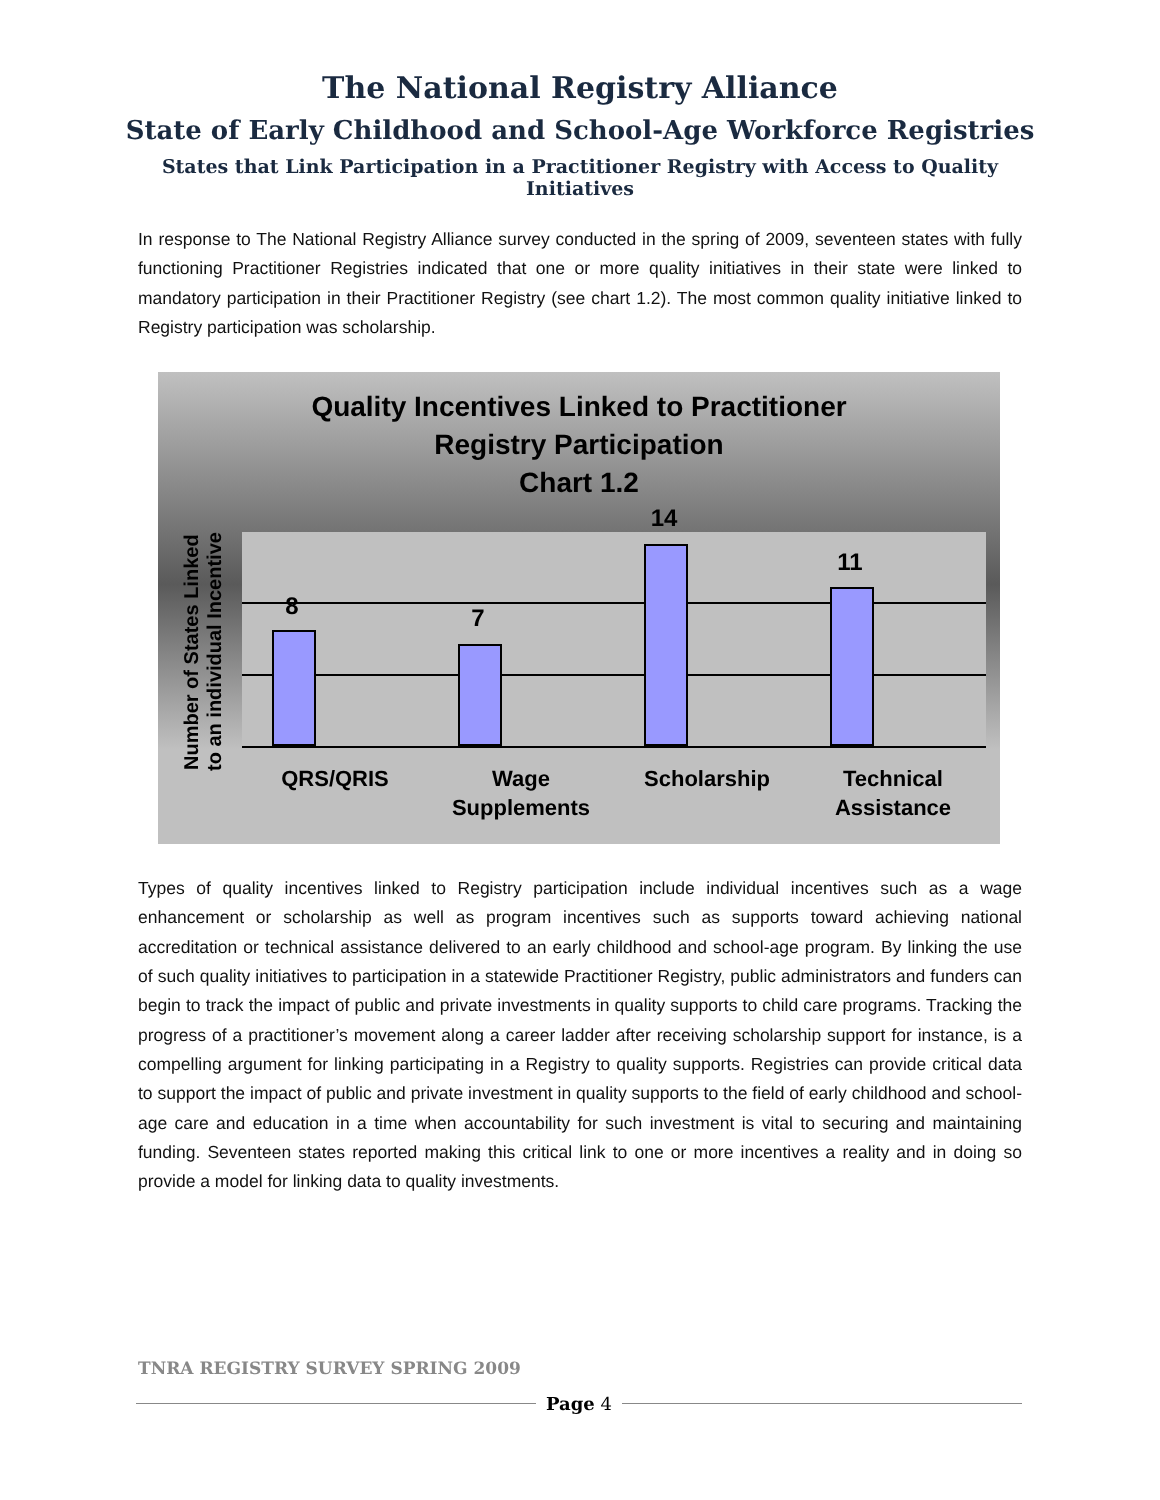The National Registry Alliance
State of Early Childhood and School-Age Workforce Registries
States that Link Participation in a Practitioner Registry with Access to Quality Initiatives
In response to The National Registry Alliance survey conducted in the spring of 2009, seventeen states with fully functioning Practitioner Registries indicated that one or more quality initiatives in their state were linked to mandatory participation in their Practitioner Registry (see chart 1.2). The most common quality initiative linked to Registry participation was scholarship.
Quality Incentives Linked to Practitioner
Registry Participation
Chart 1.2
Number of States Linked to an individual Incentive
8 7
14
11
QRS/QRIS
Wage Supplements
Scholarship
Technical Assistance
Types of quality incentives linked to Registry participation include individual incentives such as a wage enhancement or scholarship as well as program incentives such as supports toward achieving national accreditation or technical assistance delivered to an early childhood and school-age program. By linking the use of such quality initiatives to participation in a statewide Practitioner Registry, public administrators and funders can begin to track the impact of public and private investments in quality supports to child care programs. Tracking the progress of a practitioner’s movement along a career ladder after receiving scholarship support for instance, is a compelling argument for linking participating in a Registry to quality supports. Registries can provide critical data to support the impact of public and private investment in quality supports to the field of early childhood and school-age care and education in a time when accountability for such investment is vital to securing and maintaining funding. Seventeen states reported making this critical link to one or more incentives a reality and in doing so provide a model for linking data to quality investments.
TNRA REGISTRY SURVEY SPRING 2009
Page 4